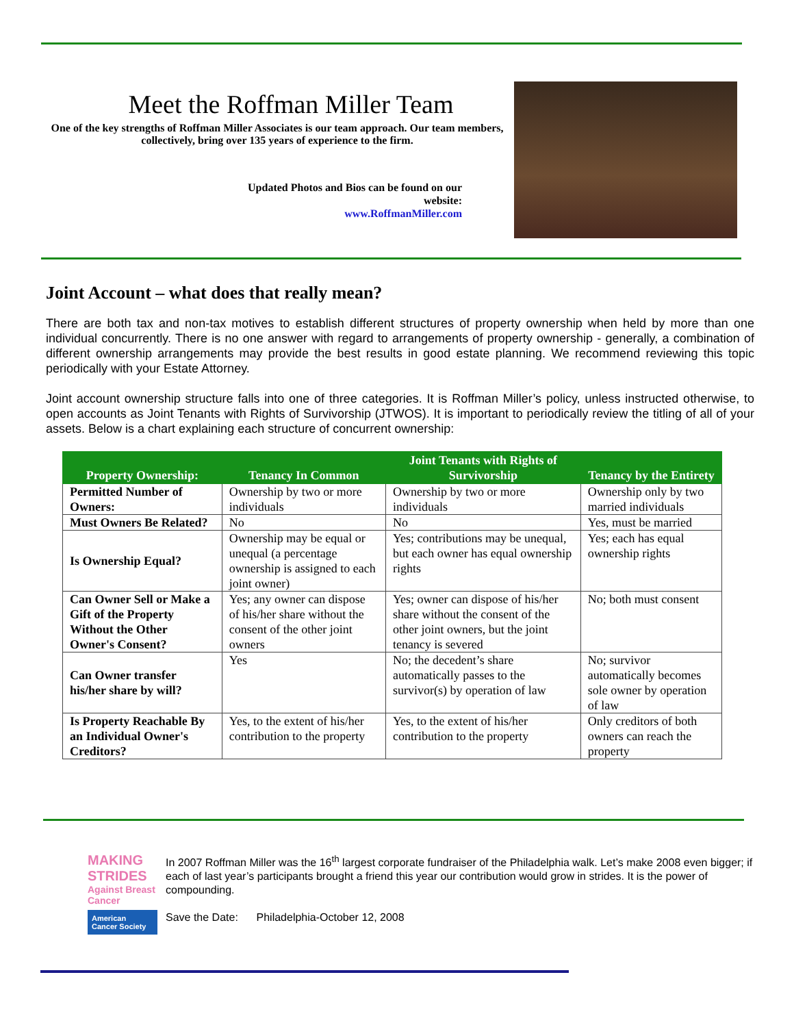Meet the Roffman Miller Team
One of the key strengths of Roffman Miller Associates is our team approach. Our team members, collectively, bring over 135 years of experience to the firm.
Updated Photos and Bios can be found on our
website:
www.RoffmanMiller.com
Joint Account – what does that really mean?
There are both tax and non-tax motives to establish different structures of property ownership when held by more than one individual concurrently. There is no one answer with regard to arrangements of property ownership - generally, a combination of different ownership arrangements may provide the best results in good estate planning. We recommend reviewing this topic periodically with your Estate Attorney.
Joint account ownership structure falls into one of three categories. It is Roffman Miller’s policy, unless instructed otherwise, to open accounts as Joint Tenants with Rights of Survivorship (JTWOS). It is important to periodically review the titling of all of your assets. Below is a chart explaining each structure of concurrent ownership:
| Property Ownership: | Tenancy In Common | Joint Tenants with Rights of Survivorship | Tenancy by the Entirety |
| --- | --- | --- | --- |
| Permitted Number of Owners: | Ownership by two or more individuals | Ownership by two or more individuals | Ownership only by two married individuals |
| Must Owners Be Related? | No | No | Yes, must be married |
| Is Ownership Equal? | Ownership may be equal or unequal (a percentage ownership is assigned to each joint owner) | Yes; contributions may be unequal, but each owner has equal ownership rights | Yes; each has equal ownership rights |
| Can Owner Sell or Make a Gift of the Property Without the Other Owner's Consent? | Yes; any owner can dispose of his/her share without the consent of the other joint owners | Yes; owner can dispose of his/her share without the consent of the other joint owners, but the joint tenancy is severed | No; both must consent |
| Can Owner transfer his/her share by will? | Yes | No; the decedent’s share automatically passes to the survivor(s) by operation of law | No; survivor automatically becomes sole owner by operation of law |
| Is Property Reachable By an Individual Owner's Creditors? | Yes, to the extent of his/her contribution to the property | Yes, to the extent of his/her contribution to the property | Only creditors of both owners can reach the property |
MAKING STRIDES
Against Breast Cancer
American Cancer Society
In 2007 Roffman Miller was the 16<sup>th</sup> largest corporate fundraiser of the Philadelphia walk. Let’s make 2008 even bigger; if each of last year’s participants brought a friend this year our contribution would grow in strides. It is the power of compounding.
Save the Date: Philadelphia-October 12, 2008